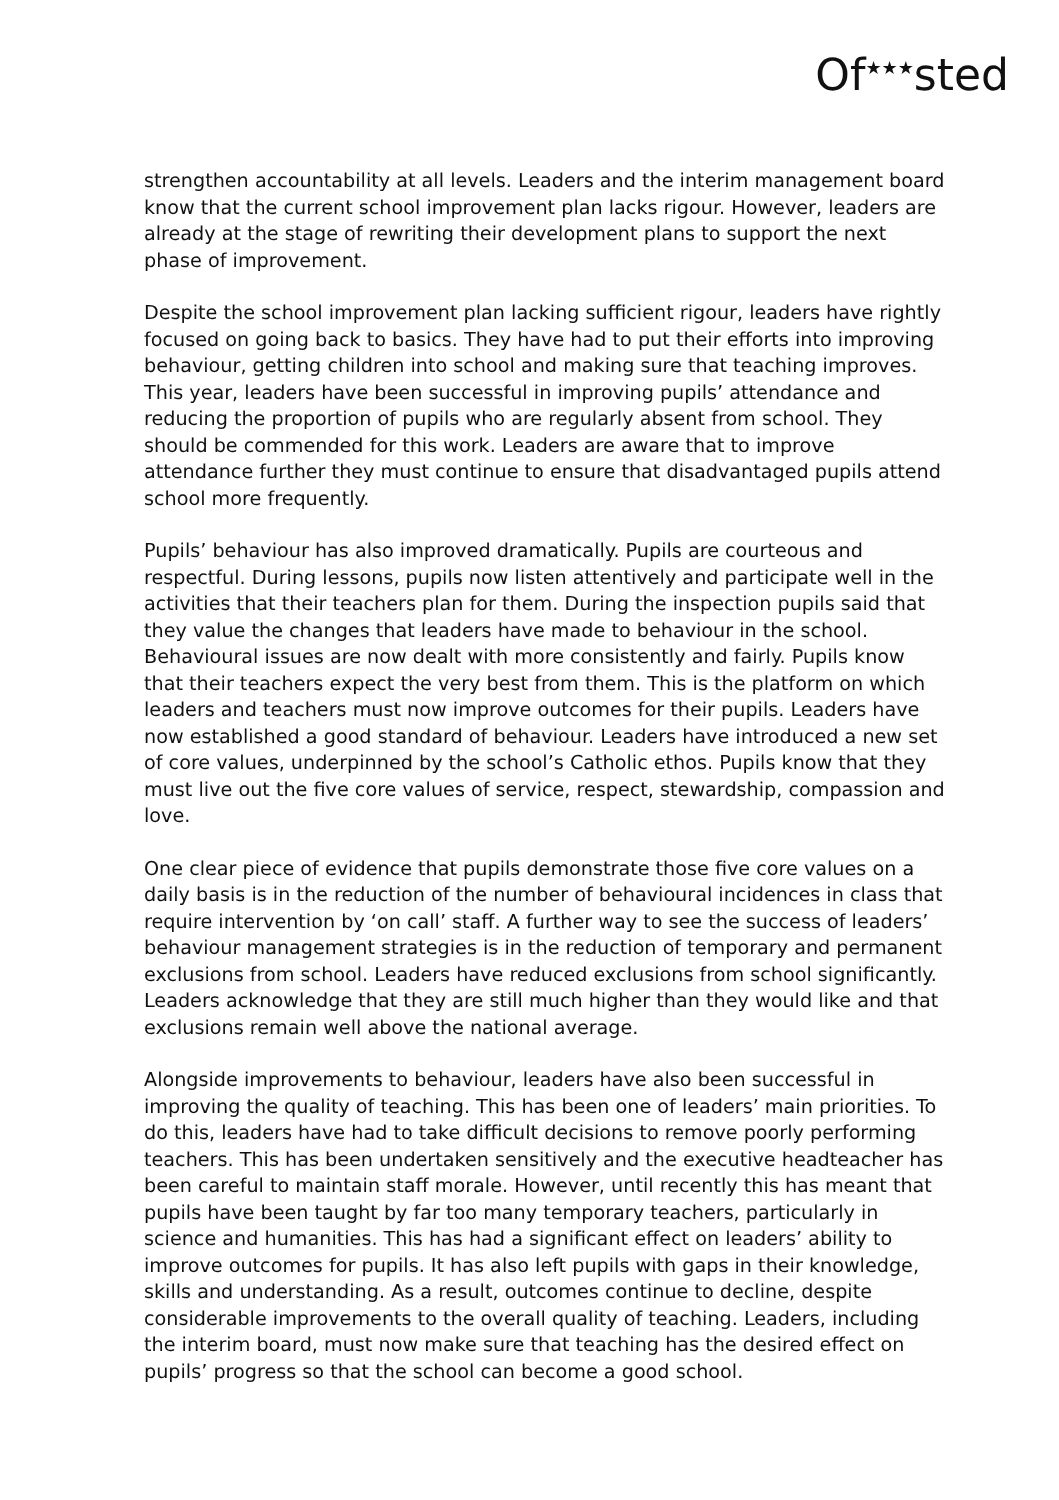Of<sup>★★★</sup>sted
strengthen accountability at all levels. Leaders and the interim management board know that the current school improvement plan lacks rigour. However, leaders are already at the stage of rewriting their development plans to support the next phase of improvement.
Despite the school improvement plan lacking sufficient rigour, leaders have rightly focused on going back to basics. They have had to put their efforts into improving behaviour, getting children into school and making sure that teaching improves. This year, leaders have been successful in improving pupils’ attendance and reducing the proportion of pupils who are regularly absent from school. They should be commended for this work. Leaders are aware that to improve attendance further they must continue to ensure that disadvantaged pupils attend school more frequently.
Pupils’ behaviour has also improved dramatically. Pupils are courteous and respectful. During lessons, pupils now listen attentively and participate well in the activities that their teachers plan for them. During the inspection pupils said that they value the changes that leaders have made to behaviour in the school. Behavioural issues are now dealt with more consistently and fairly. Pupils know that their teachers expect the very best from them. This is the platform on which leaders and teachers must now improve outcomes for their pupils. Leaders have now established a good standard of behaviour. Leaders have introduced a new set of core values, underpinned by the school’s Catholic ethos. Pupils know that they must live out the five core values of service, respect, stewardship, compassion and love.
One clear piece of evidence that pupils demonstrate those five core values on a daily basis is in the reduction of the number of behavioural incidences in class that require intervention by ‘on call’ staff. A further way to see the success of leaders’ behaviour management strategies is in the reduction of temporary and permanent exclusions from school. Leaders have reduced exclusions from school significantly. Leaders acknowledge that they are still much higher than they would like and that exclusions remain well above the national average.
Alongside improvements to behaviour, leaders have also been successful in improving the quality of teaching. This has been one of leaders’ main priorities. To do this, leaders have had to take difficult decisions to remove poorly performing teachers. This has been undertaken sensitively and the executive headteacher has been careful to maintain staff morale. However, until recently this has meant that pupils have been taught by far too many temporary teachers, particularly in science and humanities. This has had a significant effect on leaders’ ability to improve outcomes for pupils. It has also left pupils with gaps in their knowledge, skills and understanding. As a result, outcomes continue to decline, despite considerable improvements to the overall quality of teaching. Leaders, including the interim board, must now make sure that teaching has the desired effect on pupils’ progress so that the school can become a good school.